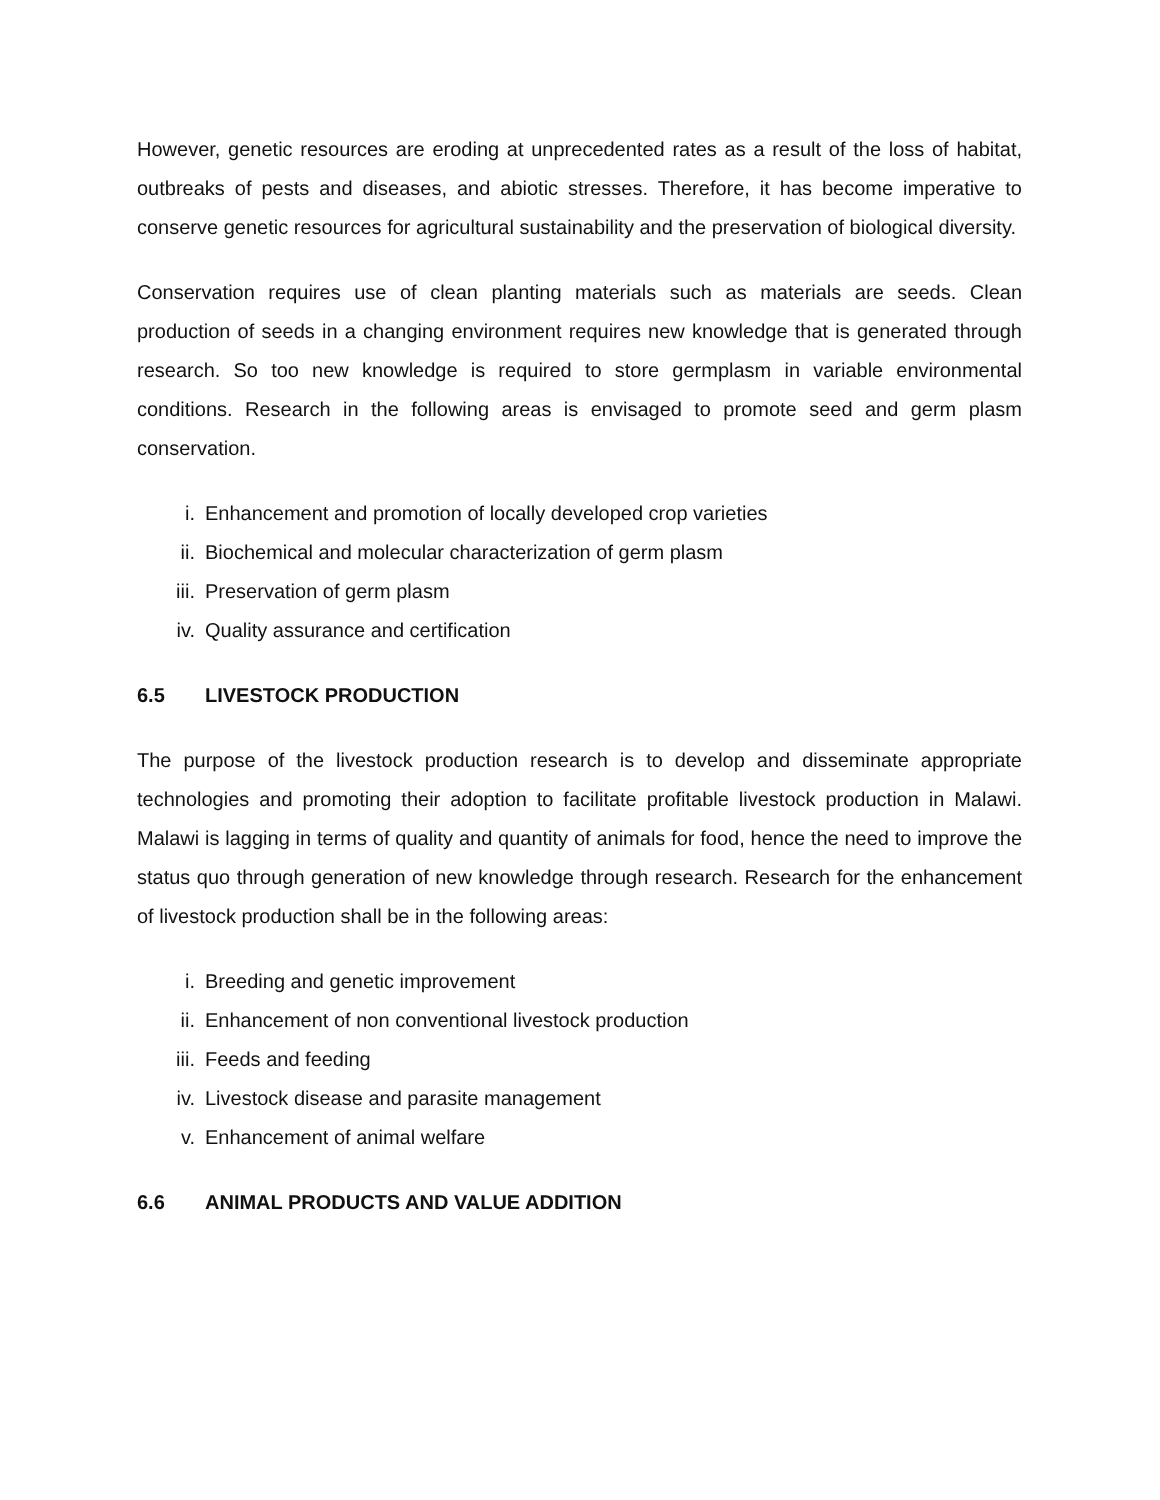However, genetic resources are eroding at unprecedented rates as a result of the loss of habitat, outbreaks of pests and diseases, and abiotic stresses. Therefore, it has become imperative to conserve genetic resources for agricultural sustainability and the preservation of biological diversity.
Conservation requires use of clean planting materials such as materials are seeds. Clean production of seeds in a changing environment requires new knowledge that is generated through research. So too new knowledge is required to store germplasm in variable environmental conditions. Research in the following areas is envisaged to promote seed and germ plasm conservation.
i. Enhancement and promotion of locally developed crop varieties
ii. Biochemical and molecular characterization of germ plasm
iii. Preservation of germ plasm
iv. Quality assurance and certification
6.5 LIVESTOCK PRODUCTION
The purpose of the livestock production research is to develop and disseminate appropriate technologies and promoting their adoption to facilitate profitable livestock production in Malawi. Malawi is lagging in terms of quality and quantity of animals for food, hence the need to improve the status quo through generation of new knowledge through research. Research for the enhancement of livestock production shall be in the following areas:
i. Breeding and genetic improvement
ii. Enhancement of non conventional livestock production
iii. Feeds and feeding
iv. Livestock disease and parasite management
v. Enhancement of animal welfare
6.6 ANIMAL PRODUCTS AND VALUE ADDITION